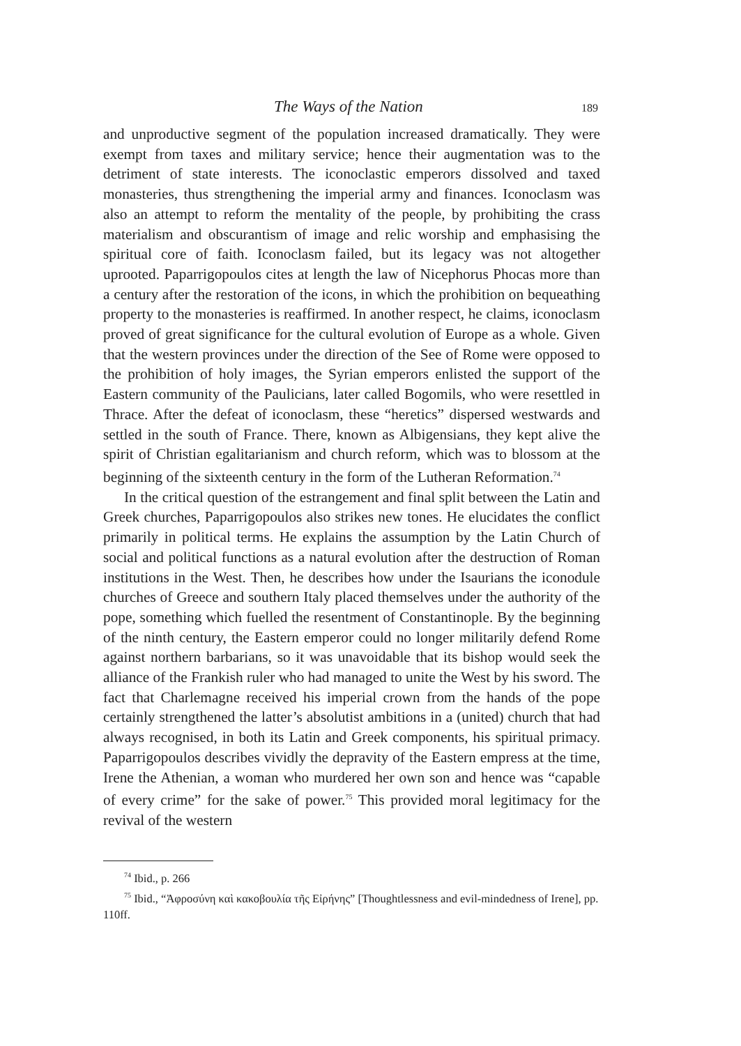The Ways of the Nation 189
and unproductive segment of the population increased dramatically. They were exempt from taxes and military service; hence their augmentation was to the detriment of state interests. The iconoclastic emperors dissolved and taxed monasteries, thus strengthening the imperial army and finances. Iconoclasm was also an attempt to reform the mentality of the people, by prohibiting the crass materialism and obscurantism of image and relic worship and emphasising the spiritual core of faith. Iconoclasm failed, but its legacy was not altogether uprooted. Paparrigopoulos cites at length the law of Nicephorus Phocas more than a century after the restoration of the icons, in which the prohibition on bequeathing property to the monasteries is reaffirmed. In another respect, he claims, iconoclasm proved of great significance for the cultural evolution of Europe as a whole. Given that the western provinces under the direction of the See of Rome were opposed to the prohibition of holy images, the Syrian emperors enlisted the support of the Eastern community of the Paulicians, later called Bogomils, who were resettled in Thrace. After the defeat of iconoclasm, these “heretics” dispersed westwards and settled in the south of France. There, known as Albigensians, they kept alive the spirit of Christian egalitarianism and church reform, which was to blossom at the beginning of the sixteenth century in the form of the Lutheran Reformation.<sup>74</sup>
In the critical question of the estrangement and final split between the Latin and Greek churches, Paparrigopoulos also strikes new tones. He elucidates the conflict primarily in political terms. He explains the assumption by the Latin Church of social and political functions as a natural evolution after the destruction of Roman institutions in the West. Then, he describes how under the Isaurians the iconodule churches of Greece and southern Italy placed themselves under the authority of the pope, something which fuelled the resentment of Constantinople. By the beginning of the ninth century, the Eastern emperor could no longer militarily defend Rome against northern barbarians, so it was unavoidable that its bishop would seek the alliance of the Frankish ruler who had managed to unite the West by his sword. The fact that Charlemagne received his imperial crown from the hands of the pope certainly strengthened the latter’s absolutist ambitions in a (united) church that had always recognised, in both its Latin and Greek components, his spiritual primacy. Paparrigopoulos describes vividly the depravity of the Eastern empress at the time, Irene the Athenian, a woman who murdered her own son and hence was “capable of every crime” for the sake of power.<sup>75</sup> This provided moral legitimacy for the revival of the western
<sup>74</sup> Ibid., p. 266
<sup>75</sup> Ibid., “Ἀφροσύνη καὶ κακοβουλία τῆς Εἰρήνης” [Thoughtlessness and evil-mindedness of Irene], pp. 110ff.